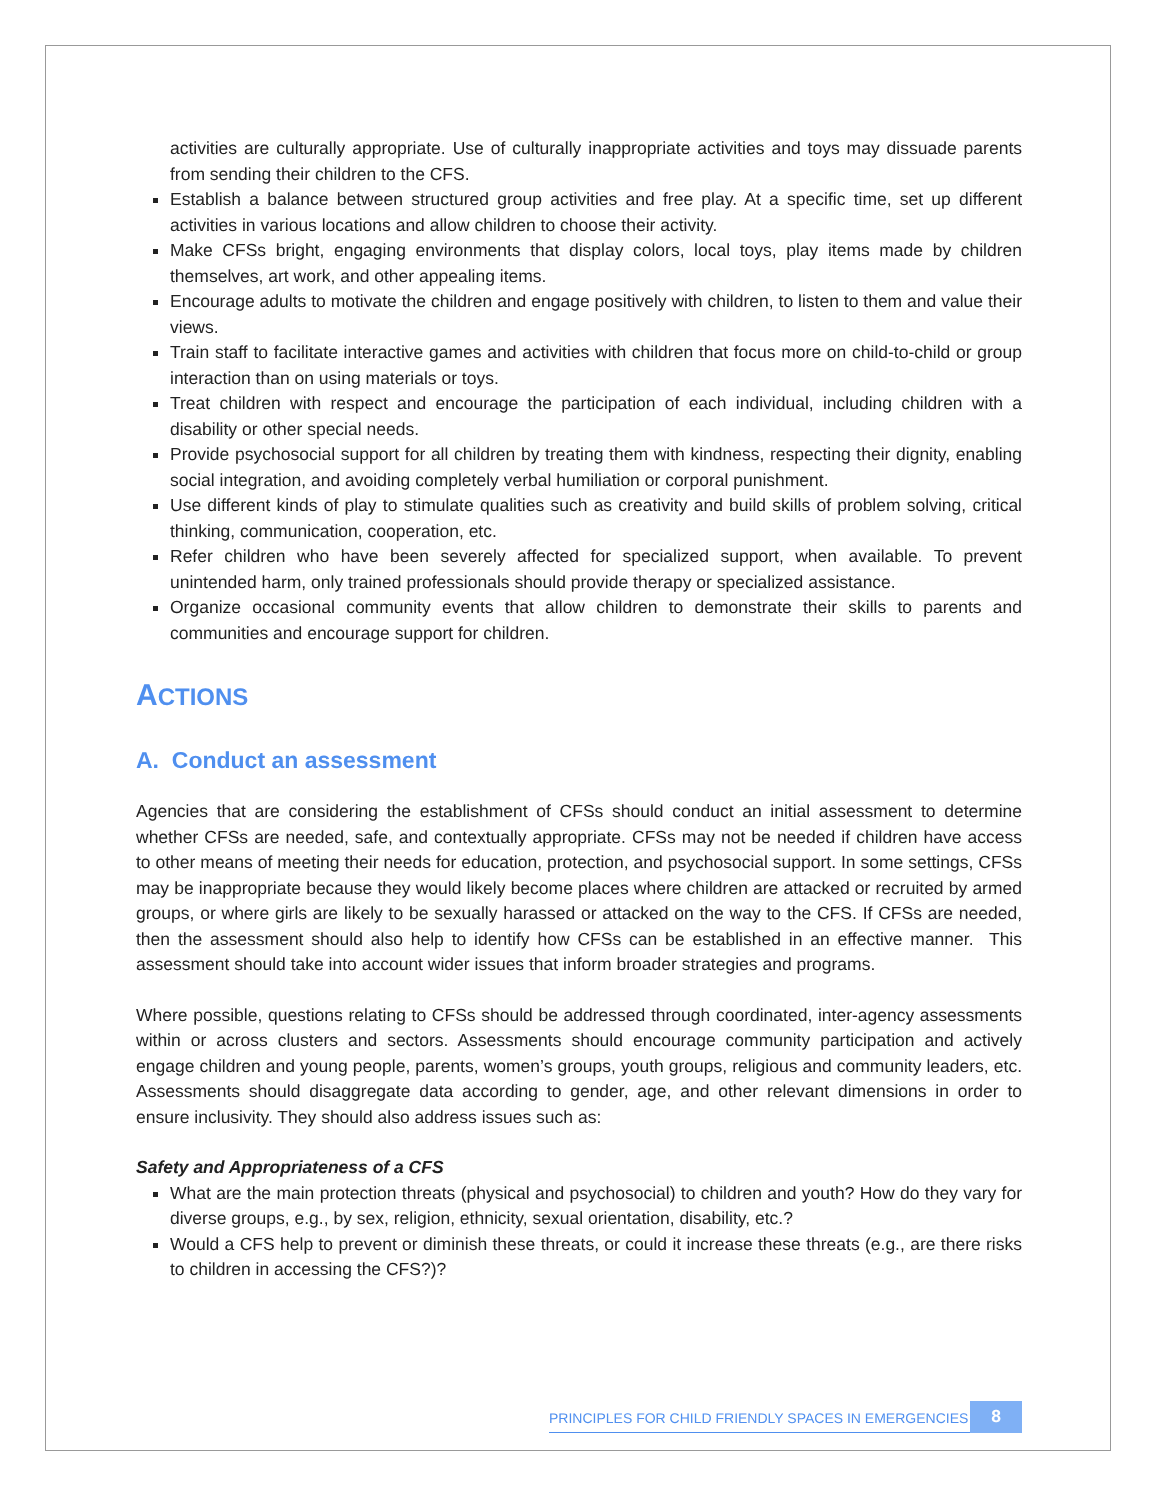activities are culturally appropriate. Use of culturally inappropriate activities and toys may dissuade parents from sending their children to the CFS.
Establish a balance between structured group activities and free play. At a specific time, set up different activities in various locations and allow children to choose their activity.
Make CFSs bright, engaging environments that display colors, local toys, play items made by children themselves, art work, and other appealing items.
Encourage adults to motivate the children and engage positively with children, to listen to them and value their views.
Train staff to facilitate interactive games and activities with children that focus more on child-to-child or group interaction than on using materials or toys.
Treat children with respect and encourage the participation of each individual, including children with a disability or other special needs.
Provide psychosocial support for all children by treating them with kindness, respecting their dignity, enabling social integration, and avoiding completely verbal humiliation or corporal punishment.
Use different kinds of play to stimulate qualities such as creativity and build skills of problem solving, critical thinking, communication, cooperation, etc.
Refer children who have been severely affected for specialized support, when available. To prevent unintended harm, only trained professionals should provide therapy or specialized assistance.
Organize occasional community events that allow children to demonstrate their skills to parents and communities and encourage support for children.
ACTIONS
A. Conduct an assessment
Agencies that are considering the establishment of CFSs should conduct an initial assessment to determine whether CFSs are needed, safe, and contextually appropriate. CFSs may not be needed if children have access to other means of meeting their needs for education, protection, and psychosocial support. In some settings, CFSs may be inappropriate because they would likely become places where children are attacked or recruited by armed groups, or where girls are likely to be sexually harassed or attacked on the way to the CFS. If CFSs are needed, then the assessment should also help to identify how CFSs can be established in an effective manner. This assessment should take into account wider issues that inform broader strategies and programs.
Where possible, questions relating to CFSs should be addressed through coordinated, inter-agency assessments within or across clusters and sectors. Assessments should encourage community participation and actively engage children and young people, parents, women’s groups, youth groups, religious and community leaders, etc. Assessments should disaggregate data according to gender, age, and other relevant dimensions in order to ensure inclusivity. They should also address issues such as:
Safety and Appropriateness of a CFS
What are the main protection threats (physical and psychosocial) to children and youth? How do they vary for diverse groups, e.g., by sex, religion, ethnicity, sexual orientation, disability, etc.?
Would a CFS help to prevent or diminish these threats, or could it increase these threats (e.g., are there risks to children in accessing the CFS?)?
PRINCIPLES FOR CHILD FRIENDLY SPACES IN EMERGENCIES 8